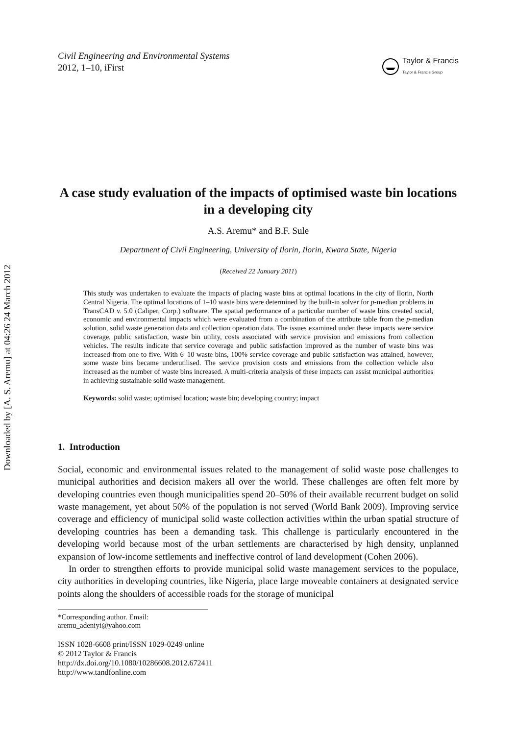Downloaded by [A. S. Aremu] at 04:26 24 March 2012
Civil Engineering and Environmental Systems
2012, 1–10, iFirst
Taylor & Francis
Taylor & Francis Group
A case study evaluation of the impacts of optimised waste bin locations in a developing city
A.S. Aremu* and B.F. Sule
Department of Civil Engineering, University of Ilorin, Ilorin, Kwara State, Nigeria
(Received 22 January 2011)
This study was undertaken to evaluate the impacts of placing waste bins at optimal locations in the city of Ilorin, North Central Nigeria. The optimal locations of 1–10 waste bins were determined by the built-in solver for p-median problems in TransCAD v. 5.0 (Caliper, Corp.) software. The spatial performance of a particular number of waste bins created social, economic and environmental impacts which were evaluated from a combination of the attribute table from the p-median solution, solid waste generation data and collection operation data. The issues examined under these impacts were service coverage, public satisfaction, waste bin utility, costs associated with service provision and emissions from collection vehicles. The results indicate that service coverage and public satisfaction improved as the number of waste bins was increased from one to five. With 6–10 waste bins, 100% service coverage and public satisfaction was attained, however, some waste bins became underutilised. The service provision costs and emissions from the collection vehicle also increased as the number of waste bins increased. A multi-criteria analysis of these impacts can assist municipal authorities in achieving sustainable solid waste management.
Keywords: solid waste; optimised location; waste bin; developing country; impact
1. Introduction
Social, economic and environmental issues related to the management of solid waste pose challenges to municipal authorities and decision makers all over the world. These challenges are often felt more by developing countries even though municipalities spend 20–50% of their available recurrent budget on solid waste management, yet about 50% of the population is not served (World Bank 2009). Improving service coverage and efficiency of municipal solid waste collection activities within the urban spatial structure of developing countries has been a demanding task. This challenge is particularly encountered in the developing world because most of the urban settlements are characterised by high density, unplanned expansion of low-income settlements and ineffective control of land development (Cohen 2006).
In order to strengthen efforts to provide municipal solid waste management services to the populace, city authorities in developing countries, like Nigeria, place large moveable containers at designated service points along the shoulders of accessible roads for the storage of municipal
*Corresponding author. Email: aremu_adeniyi@yahoo.com
ISSN 1028-6608 print/ISSN 1029-0249 online
© 2012 Taylor & Francis
http://dx.doi.org/10.1080/10286608.2012.672411
http://www.tandfonline.com